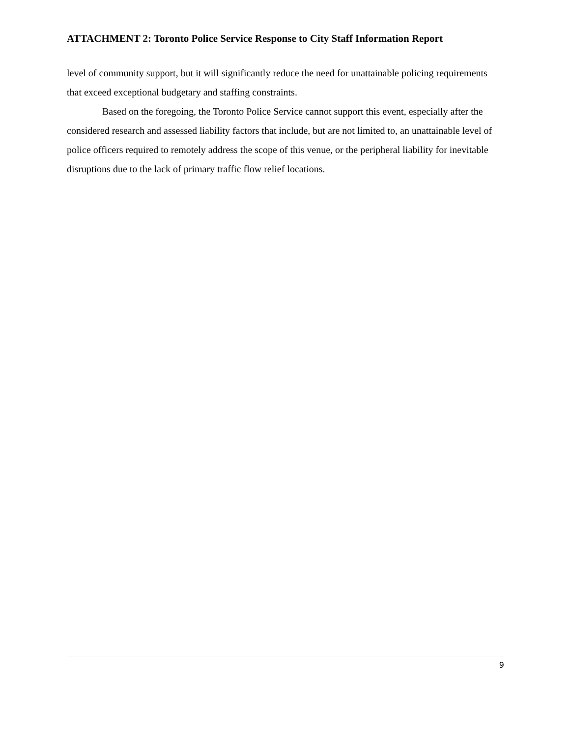ATTACHMENT 2: Toronto Police Service Response to City Staff Information Report
level of community support, but it will significantly reduce the need for unattainable policing requirements that exceed exceptional budgetary and staffing constraints.
Based on the foregoing, the Toronto Police Service cannot support this event, especially after the considered research and assessed liability factors that include, but are not limited to, an unattainable level of police officers required to remotely address the scope of this venue, or the peripheral liability for inevitable disruptions due to the lack of primary traffic flow relief locations.
9